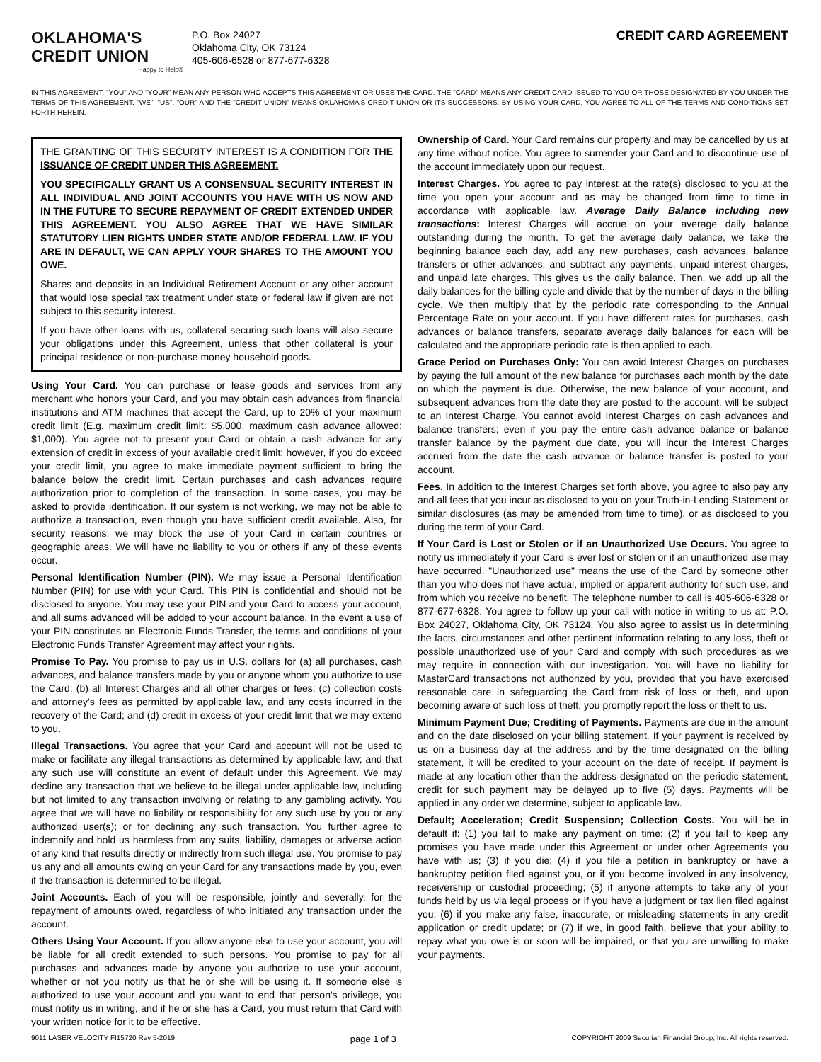OKLAHOMA'S
CREDIT UNION
Happy to Help®
P.O. Box 24027
Oklahoma City, OK 73124
405-606-6528 or 877-677-6328
CREDIT CARD AGREEMENT
IN THIS AGREEMENT, "YOU" AND "YOUR" MEAN ANY PERSON WHO ACCEPTS THIS AGREEMENT OR USES THE CARD. THE "CARD" MEANS ANY CREDIT CARD ISSUED TO YOU OR THOSE DESIGNATED BY YOU UNDER THE TERMS OF THIS AGREEMENT. "WE", "US", "OUR" AND THE "CREDIT UNION" MEANS OKLAHOMA'S CREDIT UNION OR ITS SUCCESSORS. BY USING YOUR CARD, YOU AGREE TO ALL OF THE TERMS AND CONDITIONS SET FORTH HEREIN.
THE GRANTING OF THIS SECURITY INTEREST IS A CONDITION FOR THE ISSUANCE OF CREDIT UNDER THIS AGREEMENT.
YOU SPECIFICALLY GRANT US A CONSENSUAL SECURITY INTEREST IN ALL INDIVIDUAL AND JOINT ACCOUNTS YOU HAVE WITH US NOW AND IN THE FUTURE TO SECURE REPAYMENT OF CREDIT EXTENDED UNDER THIS AGREEMENT. YOU ALSO AGREE THAT WE HAVE SIMILAR STATUTORY LIEN RIGHTS UNDER STATE AND/OR FEDERAL LAW. IF YOU ARE IN DEFAULT, WE CAN APPLY YOUR SHARES TO THE AMOUNT YOU OWE.
Shares and deposits in an Individual Retirement Account or any other account that would lose special tax treatment under state or federal law if given are not subject to this security interest.
If you have other loans with us, collateral securing such loans will also secure your obligations under this Agreement, unless that other collateral is your principal residence or non-purchase money household goods.
Using Your Card. You can purchase or lease goods and services from any merchant who honors your Card, and you may obtain cash advances from financial institutions and ATM machines that accept the Card, up to 20% of your maximum credit limit (E.g. maximum credit limit: $5,000, maximum cash advance allowed: $1,000). You agree not to present your Card or obtain a cash advance for any extension of credit in excess of your available credit limit; however, if you do exceed your credit limit, you agree to make immediate payment sufficient to bring the balance below the credit limit. Certain purchases and cash advances require authorization prior to completion of the transaction. In some cases, you may be asked to provide identification. If our system is not working, we may not be able to authorize a transaction, even though you have sufficient credit available. Also, for security reasons, we may block the use of your Card in certain countries or geographic areas. We will have no liability to you or others if any of these events occur.
Personal Identification Number (PIN). We may issue a Personal Identification Number (PIN) for use with your Card. This PIN is confidential and should not be disclosed to anyone. You may use your PIN and your Card to access your account, and all sums advanced will be added to your account balance. In the event a use of your PIN constitutes an Electronic Funds Transfer, the terms and conditions of your Electronic Funds Transfer Agreement may affect your rights.
Promise To Pay. You promise to pay us in U.S. dollars for (a) all purchases, cash advances, and balance transfers made by you or anyone whom you authorize to use the Card; (b) all Interest Charges and all other charges or fees; (c) collection costs and attorney's fees as permitted by applicable law, and any costs incurred in the recovery of the Card; and (d) credit in excess of your credit limit that we may extend to you.
Illegal Transactions. You agree that your Card and account will not be used to make or facilitate any illegal transactions as determined by applicable law; and that any such use will constitute an event of default under this Agreement. We may decline any transaction that we believe to be illegal under applicable law, including but not limited to any transaction involving or relating to any gambling activity. You agree that we will have no liability or responsibility for any such use by you or any authorized user(s); or for declining any such transaction. You further agree to indemnify and hold us harmless from any suits, liability, damages or adverse action of any kind that results directly or indirectly from such illegal use. You promise to pay us any and all amounts owing on your Card for any transactions made by you, even if the transaction is determined to be illegal.
Joint Accounts. Each of you will be responsible, jointly and severally, for the repayment of amounts owed, regardless of who initiated any transaction under the account.
Others Using Your Account. If you allow anyone else to use your account, you will be liable for all credit extended to such persons. You promise to pay for all purchases and advances made by anyone you authorize to use your account, whether or not you notify us that he or she will be using it. If someone else is authorized to use your account and you want to end that person's privilege, you must notify us in writing, and if he or she has a Card, you must return that Card with your written notice for it to be effective.
Ownership of Card. Your Card remains our property and may be cancelled by us at any time without notice. You agree to surrender your Card and to discontinue use of the account immediately upon our request.
Interest Charges. You agree to pay interest at the rate(s) disclosed to you at the time you open your account and as may be changed from time to time in accordance with applicable law. Average Daily Balance including new transactions: Interest Charges will accrue on your average daily balance outstanding during the month. To get the average daily balance, we take the beginning balance each day, add any new purchases, cash advances, balance transfers or other advances, and subtract any payments, unpaid interest charges, and unpaid late charges. This gives us the daily balance. Then, we add up all the daily balances for the billing cycle and divide that by the number of days in the billing cycle. We then multiply that by the periodic rate corresponding to the Annual Percentage Rate on your account. If you have different rates for purchases, cash advances or balance transfers, separate average daily balances for each will be calculated and the appropriate periodic rate is then applied to each.
Grace Period on Purchases Only: You can avoid Interest Charges on purchases by paying the full amount of the new balance for purchases each month by the date on which the payment is due. Otherwise, the new balance of your account, and subsequent advances from the date they are posted to the account, will be subject to an Interest Charge. You cannot avoid Interest Charges on cash advances and balance transfers; even if you pay the entire cash advance balance or balance transfer balance by the payment due date, you will incur the Interest Charges accrued from the date the cash advance or balance transfer is posted to your account.
Fees. In addition to the Interest Charges set forth above, you agree to also pay any and all fees that you incur as disclosed to you on your Truth-in-Lending Statement or similar disclosures (as may be amended from time to time), or as disclosed to you during the term of your Card.
If Your Card is Lost or Stolen or if an Unauthorized Use Occurs. You agree to notify us immediately if your Card is ever lost or stolen or if an unauthorized use may have occurred. "Unauthorized use" means the use of the Card by someone other than you who does not have actual, implied or apparent authority for such use, and from which you receive no benefit. The telephone number to call is 405-606-6328 or 877-677-6328. You agree to follow up your call with notice in writing to us at: P.O. Box 24027, Oklahoma City, OK 73124. You also agree to assist us in determining the facts, circumstances and other pertinent information relating to any loss, theft or possible unauthorized use of your Card and comply with such procedures as we may require in connection with our investigation. You will have no liability for MasterCard transactions not authorized by you, provided that you have exercised reasonable care in safeguarding the Card from risk of loss or theft, and upon becoming aware of such loss of theft, you promptly report the loss or theft to us.
Minimum Payment Due; Crediting of Payments. Payments are due in the amount and on the date disclosed on your billing statement. If your payment is received by us on a business day at the address and by the time designated on the billing statement, it will be credited to your account on the date of receipt. If payment is made at any location other than the address designated on the periodic statement, credit for such payment may be delayed up to five (5) days. Payments will be applied in any order we determine, subject to applicable law.
Default; Acceleration; Credit Suspension; Collection Costs. You will be in default if: (1) you fail to make any payment on time; (2) if you fail to keep any promises you have made under this Agreement or under other Agreements you have with us; (3) if you die; (4) if you file a petition in bankruptcy or have a bankruptcy petition filed against you, or if you become involved in any insolvency, receivership or custodial proceeding; (5) if anyone attempts to take any of your funds held by us via legal process or if you have a judgment or tax lien filed against you; (6) if you make any false, inaccurate, or misleading statements in any credit application or credit update; or (7) if we, in good faith, believe that your ability to repay what you owe is or soon will be impaired, or that you are unwilling to make your payments.
9011 LASER VELOCITY FI15720 Rev 5-2019 page 1 of 3 COPYRIGHT 2009 Securian Financial Group, Inc. All rights reserved.